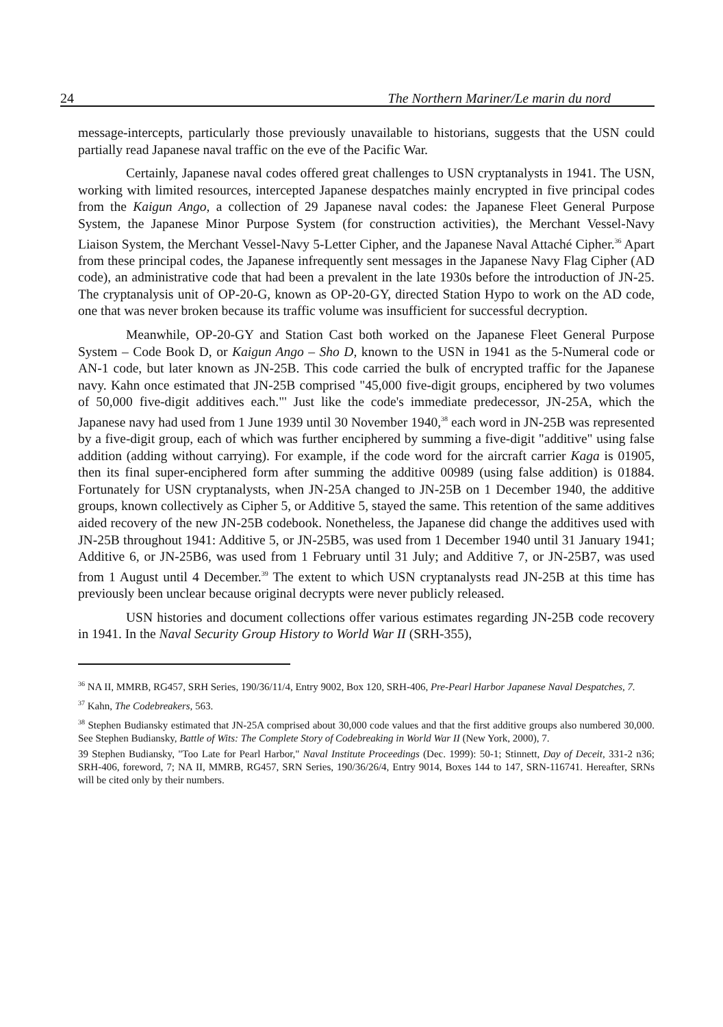24 The Northern Mariner/Le marin du nord
message-intercepts, particularly those previously unavailable to historians, suggests that the USN could partially read Japanese naval traffic on the eve of the Pacific War.
Certainly, Japanese naval codes offered great challenges to USN cryptanalysts in 1941. The USN, working with limited resources, intercepted Japanese despatches mainly encrypted in five principal codes from the Kaigun Ango, a collection of 29 Japanese naval codes: the Japanese Fleet General Purpose System, the Japanese Minor Purpose System (for construction activities), the Merchant Vessel-Navy Liaison System, the Merchant Vessel-Navy 5-Letter Cipher, and the Japanese Naval Attaché Cipher.<sup>36</sup> Apart from these principal codes, the Japanese infrequently sent messages in the Japanese Navy Flag Cipher (AD code), an administrative code that had been a prevalent in the late 1930s before the introduction of JN-25. The cryptanalysis unit of OP-20-G, known as OP-20-GY, directed Station Hypo to work on the AD code, one that was never broken because its traffic volume was insufficient for successful decryption.
Meanwhile, OP-20-GY and Station Cast both worked on the Japanese Fleet General Purpose System – Code Book D, or Kaigun Ango – Sho D, known to the USN in 1941 as the 5-Numeral code or AN-1 code, but later known as JN-25B. This code carried the bulk of encrypted traffic for the Japanese navy. Kahn once estimated that JN-25B comprised "45,000 five-digit groups, enciphered by two volumes of 50,000 five-digit additives each."' Just like the code's immediate predecessor, JN-25A, which the Japanese navy had used from 1 June 1939 until 30 November 1940,<sup>38</sup> each word in JN-25B was represented by a five-digit group, each of which was further enciphered by summing a five-digit "additive" using false addition (adding without carrying). For example, if the code word for the aircraft carrier Kaga is 01905, then its final super-enciphered form after summing the additive 00989 (using false addition) is 01884. Fortunately for USN cryptanalysts, when JN-25A changed to JN-25B on 1 December 1940, the additive groups, known collectively as Cipher 5, or Additive 5, stayed the same. This retention of the same additives aided recovery of the new JN-25B codebook. Nonetheless, the Japanese did change the additives used with JN-25B throughout 1941: Additive 5, or JN-25B5, was used from 1 December 1940 until 31 January 1941; Additive 6, or JN-25B6, was used from 1 February until 31 July; and Additive 7, or JN-25B7, was used from 1 August until 4 December.<sup>39</sup> The extent to which USN cryptanalysts read JN-25B at this time has previously been unclear because original decrypts were never publicly released.
USN histories and document collections offer various estimates regarding JN-25B code recovery in 1941. In the Naval Security Group History to World War II (SRH-355),
<sup>36</sup> NA II, MMRB, RG457, SRH Series, 190/36/11/4, Entry 9002, Box 120, SRH-406, Pre-Pearl Harbor Japanese Naval Despatches, 7.
<sup>37</sup> Kahn, The Codebreakers, 563.
<sup>38</sup> Stephen Budiansky estimated that JN-25A comprised about 30,000 code values and that the first additive groups also numbered 30,000. See Stephen Budiansky, Battle of Wits: The Complete Story of Codebreaking in World War II (New York, 2000), 7.
39 Stephen Budiansky, "Too Late for Pearl Harbor," Naval Institute Proceedings (Dec. 1999): 50-1; Stinnett, Day of Deceit, 331-2 n36; SRH-406, foreword, 7; NA II, MMRB, RG457, SRN Series, 190/36/26/4, Entry 9014, Boxes 144 to 147, SRN-116741. Hereafter, SRNs will be cited only by their numbers.